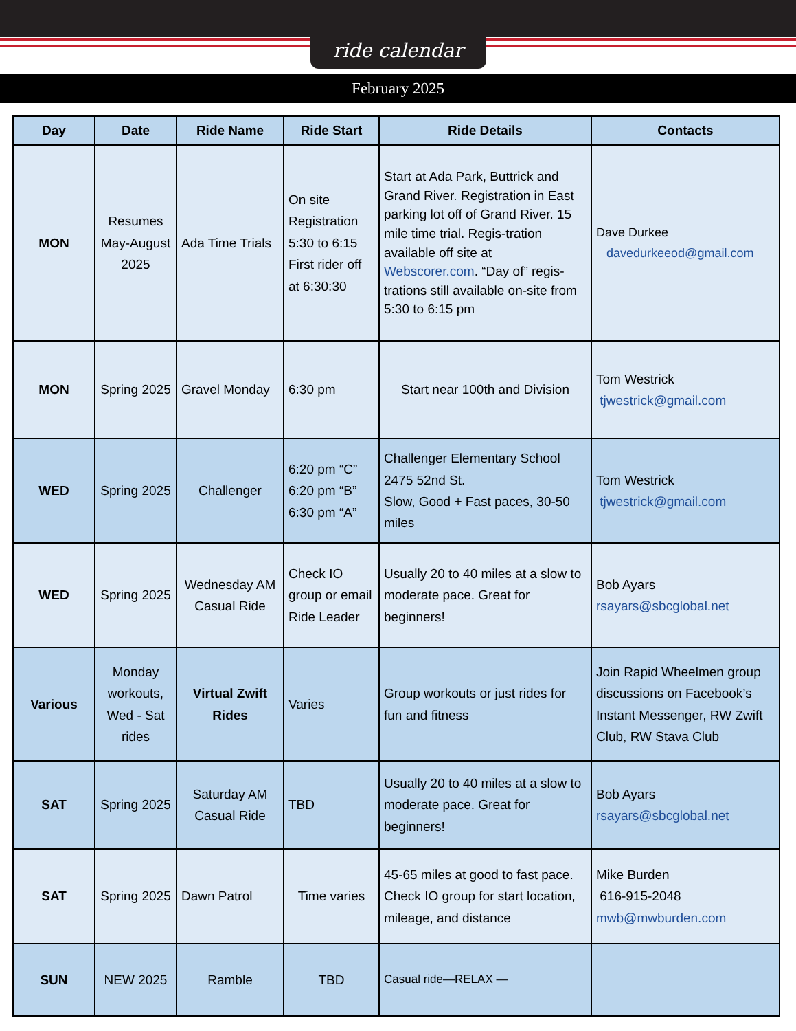ride calendar
February 2025
| Day | Date | Ride Name | Ride Start | Ride Details | Contacts |
| --- | --- | --- | --- | --- | --- |
| MON | Resumes May-August 2025 | Ada Time Trials | On site Registration 5:30 to 6:15 First rider off at 6:30:30 | Start at Ada Park, Buttrick and Grand River. Registration in East parking lot off of Grand River. 15 mile time trial. Regis-tration available off site at Webscorer.com . “Day of” regis-trations still available on-site from 5:30 to 6:15 pm | Dave Durkee davedurkeeod@gmail.com |
| MON | Spring 2025 | Gravel Monday | 6:30 pm | Start near 100th and Division | Tom Westrick tjwestrick@gmail.com |
| WED | Spring 2025 | Challenger | 6:20 pm “C” 6:20 pm “B” 6:30 pm “A” | Challenger Elementary School 2475 52nd St. Slow, Good + Fast paces, 30-50 miles | Tom Westrick tjwestrick@gmail.com |
| WED | Spring 2025 | Wednesday AM Casual Ride | Check IO group or email Ride Leader | Usually 20 to 40 miles at a slow to moderate pace. Great for beginners! | Bob Ayars rsayars@sbcglobal.net |
| Various | Monday workouts, Wed - Sat rides | Virtual Zwift Rides | Varies | Group workouts or just rides for fun and fitness | Join Rapid Wheelmen group discussions on Facebook’s Instant Messenger, RW Zwift Club, RW Stava Club |
| SAT | Spring 2025 | Saturday AM Casual Ride | TBD | Usually 20 to 40 miles at a slow to moderate pace. Great for beginners! | Bob Ayars rsayars@sbcglobal.net |
| SAT | Spring 2025 | Dawn Patrol | Time varies | 45-65 miles at good to fast pace. Check IO group for start location, mileage, and distance | Mike Burden 616-915-2048 mwb@mwburden.com |
| SUN | NEW 2025 | Ramble | TBD | Casual ride—RELAX — | |